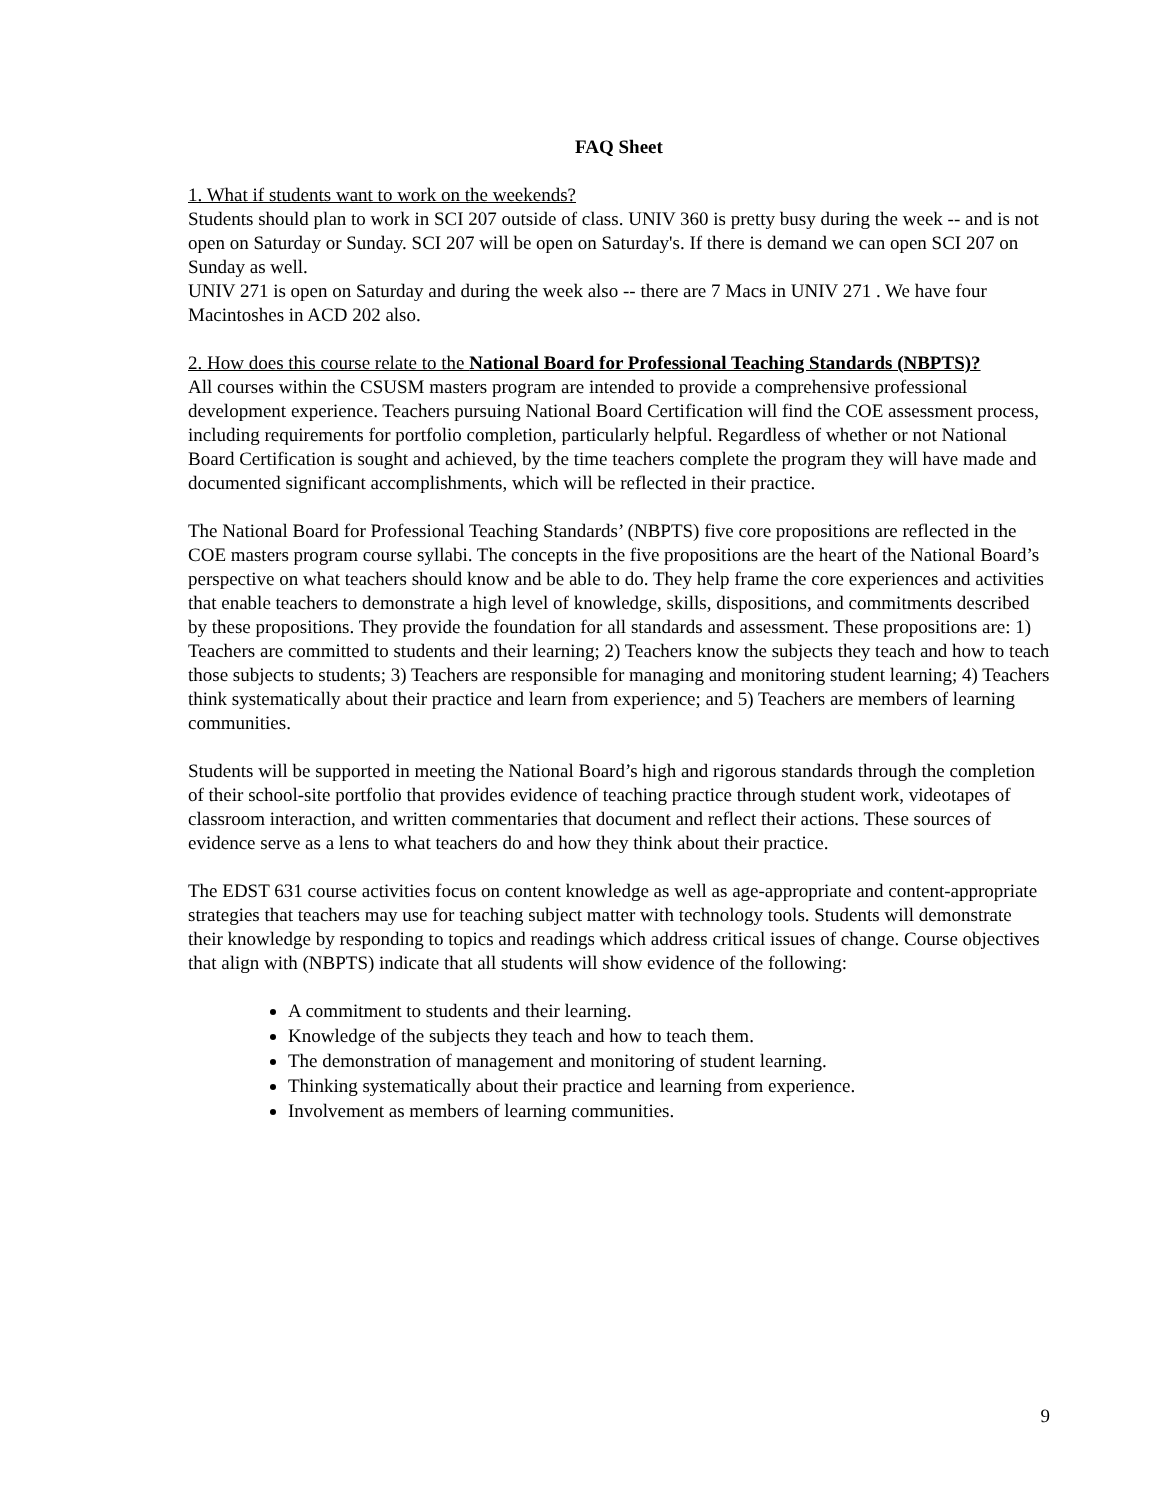FAQ Sheet
1. What if students want to work on the weekends?
Students should plan to work in SCI 207 outside of class. UNIV 360 is pretty busy during the week -- and is not open on Saturday or Sunday. SCI 207 will be open on Saturday's. If there is demand we can open SCI 207 on Sunday as well.
UNIV 271 is open on Saturday and during the week also -- there are 7 Macs in UNIV 271 . We have four Macintoshes in ACD 202 also.
2. How does this course relate to the National Board for Professional Teaching Standards (NBPTS)?
All courses within the CSUSM masters program are intended to provide a comprehensive professional development experience. Teachers pursuing National Board Certification will find the COE assessment process, including requirements for portfolio completion, particularly helpful. Regardless of whether or not National Board Certification is sought and achieved, by the time teachers complete the program they will have made and documented significant accomplishments, which will be reflected in their practice.
The National Board for Professional Teaching Standards’ (NBPTS) five core propositions are reflected in the COE masters program course syllabi. The concepts in the five propositions are the heart of the National Board’s perspective on what teachers should know and be able to do. They help frame the core experiences and activities that enable teachers to demonstrate a high level of knowledge, skills, dispositions, and commitments described by these propositions. They provide the foundation for all standards and assessment. These propositions are: 1) Teachers are committed to students and their learning; 2) Teachers know the subjects they teach and how to teach those subjects to students; 3) Teachers are responsible for managing and monitoring student learning; 4) Teachers think systematically about their practice and learn from experience; and 5) Teachers are members of learning communities.
Students will be supported in meeting the National Board’s high and rigorous standards through the completion of their school-site portfolio that provides evidence of teaching practice through student work, videotapes of classroom interaction, and written commentaries that document and reflect their actions. These sources of evidence serve as a lens to what teachers do and how they think about their practice.
The EDST 631 course activities focus on content knowledge as well as age-appropriate and content-appropriate strategies that teachers may use for teaching subject matter with technology tools. Students will demonstrate their knowledge by responding to topics and readings which address critical issues of change. Course objectives that align with (NBPTS) indicate that all students will show evidence of the following:
A commitment to students and their learning.
Knowledge of the subjects they teach and how to teach them.
The demonstration of management and monitoring of student learning.
Thinking systematically about their practice and learning from experience.
Involvement as members of learning communities.
9